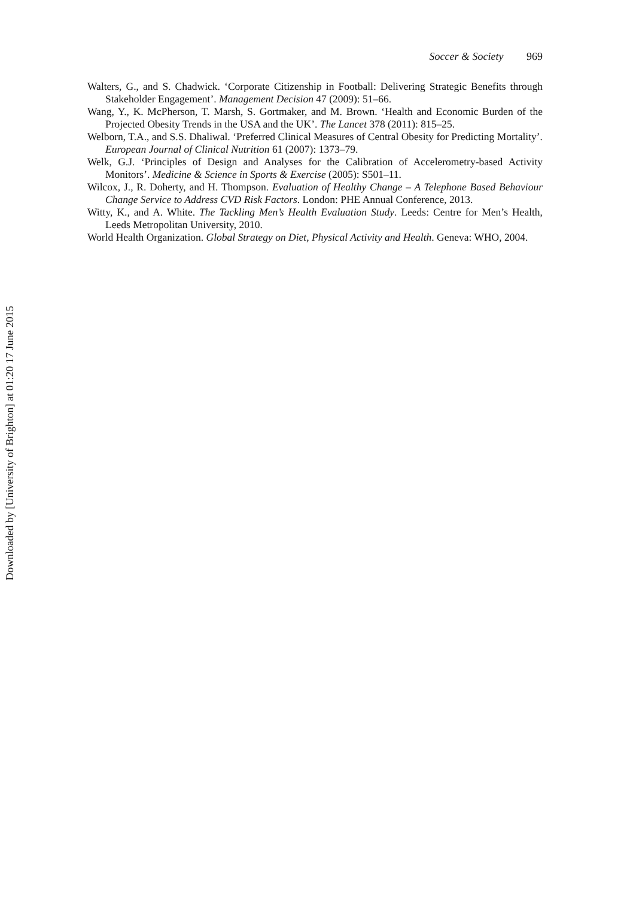Soccer & Society 969
Walters, G., and S. Chadwick. ‘Corporate Citizenship in Football: Delivering Strategic Benefits through Stakeholder Engagement’. Management Decision 47 (2009): 51–66.
Wang, Y., K. McPherson, T. Marsh, S. Gortmaker, and M. Brown. ‘Health and Economic Burden of the Projected Obesity Trends in the USA and the UK’. The Lancet 378 (2011): 815–25.
Welborn, T.A., and S.S. Dhaliwal. ‘Preferred Clinical Measures of Central Obesity for Predicting Mortality’. European Journal of Clinical Nutrition 61 (2007): 1373–79.
Welk, G.J. ‘Principles of Design and Analyses for the Calibration of Accelerometry-based Activity Monitors’. Medicine & Science in Sports & Exercise (2005): S501–11.
Wilcox, J., R. Doherty, and H. Thompson. Evaluation of Healthy Change – A Telephone Based Behaviour Change Service to Address CVD Risk Factors. London: PHE Annual Conference, 2013.
Witty, K., and A. White. The Tackling Men’s Health Evaluation Study. Leeds: Centre for Men’s Health, Leeds Metropolitan University, 2010.
World Health Organization. Global Strategy on Diet, Physical Activity and Health. Geneva: WHO, 2004.
Downloaded by [University of Brighton] at 01:20 17 June 2015